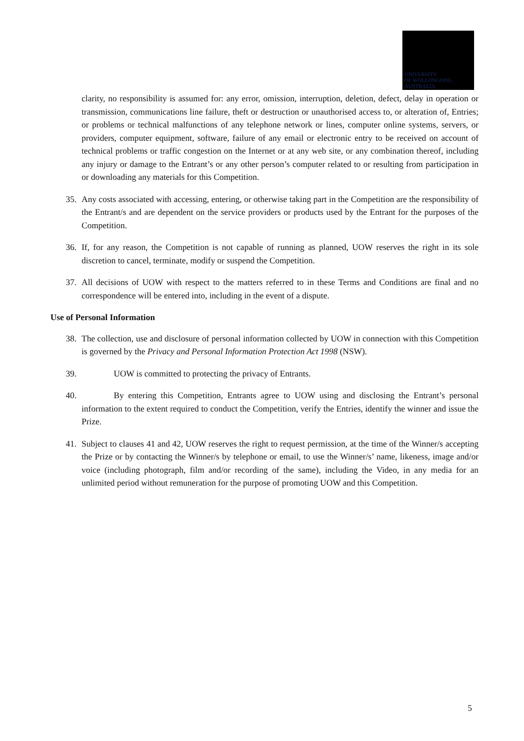UNIVERSITY
OF WOLLONGONG
AUSTRALIA
clarity, no responsibility is assumed for: any error, omission, interruption, deletion, defect, delay in operation or transmission, communications line failure, theft or destruction or unauthorised access to, or alteration of, Entries; or problems or technical malfunctions of any telephone network or lines, computer online systems, servers, or providers, computer equipment, software, failure of any email or electronic entry to be received on account of technical problems or traffic congestion on the Internet or at any web site, or any combination thereof, including any injury or damage to the Entrant’s or any other person’s computer related to or resulting from participation in or downloading any materials for this Competition.
35. Any costs associated with accessing, entering, or otherwise taking part in the Competition are the responsibility of the Entrant/s and are dependent on the service providers or products used by the Entrant for the purposes of the Competition.
36. If, for any reason, the Competition is not capable of running as planned, UOW reserves the right in its sole discretion to cancel, terminate, modify or suspend the Competition.
37. All decisions of UOW with respect to the matters referred to in these Terms and Conditions are final and no correspondence will be entered into, including in the event of a dispute.
Use of Personal Information
38. The collection, use and disclosure of personal information collected by UOW in connection with this Competition is governed by the Privacy and Personal Information Protection Act 1998 (NSW).
39. UOW is committed to protecting the privacy of Entrants.
40. By entering this Competition, Entrants agree to UOW using and disclosing the Entrant’s personal information to the extent required to conduct the Competition, verify the Entries, identify the winner and issue the Prize.
41. Subject to clauses 41 and 42, UOW reserves the right to request permission, at the time of the Winner/s accepting the Prize or by contacting the Winner/s by telephone or email, to use the Winner/s’ name, likeness, image and/or voice (including photograph, film and/or recording of the same), including the Video, in any media for an unlimited period without remuneration for the purpose of promoting UOW and this Competition.
5